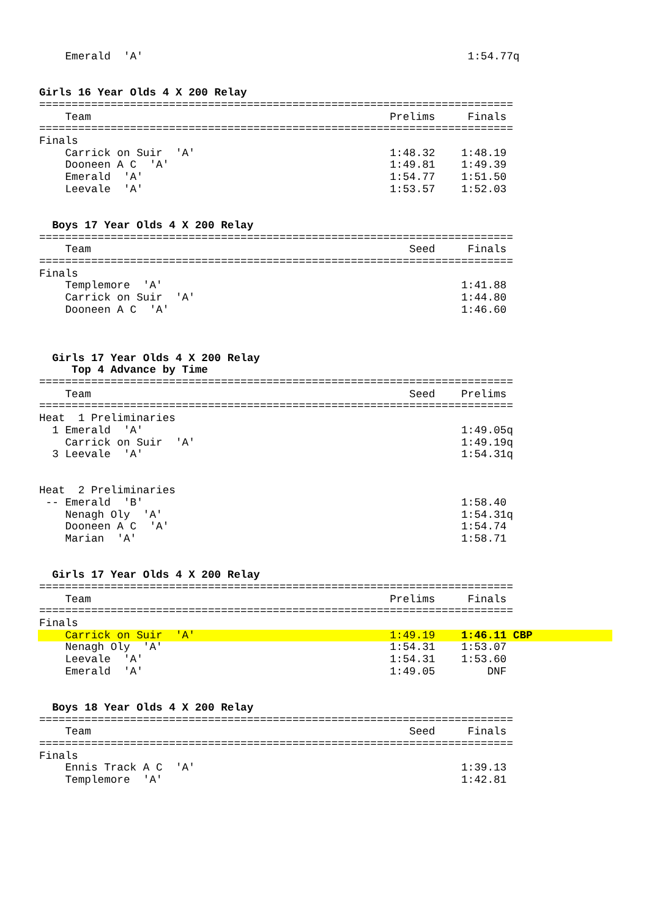Emerald  'A'                                                  1:54.77q


Girls 16 Year Olds 4 X 200 Relay
=========================================================================
    Team                                              Prelims     Finals
=========================================================================
Finals
    Carrick on Suir  'A'                              1:48.32    1:48.19
    Dooneen A C  'A'                                  1:49.81    1:49.39
    Emerald  'A'                                      1:54.77    1:51.50
    Leevale  'A'                                      1:53.57    1:52.03


  Boys 17 Year Olds 4 X 200 Relay
=========================================================================
    Team                                                 Seed     Finals
=========================================================================
Finals
    Templemore  'A'                                              1:41.88
    Carrick on Suir  'A'                                         1:44.80
    Dooneen A C  'A'                                             1:46.60



  Girls 17 Year Olds 4 X 200 Relay
     Top 4 Advance by Time
=========================================================================
    Team                                                 Seed    Prelims
=========================================================================
Heat  1 Preliminaries
  1 Emerald  'A'                                                 1:49.05q
    Carrick on Suir  'A'                                         1:49.19q
  3 Leevale  'A'                                                 1:54.31q


Heat  2 Preliminaries
 -- Emerald  'B'                                                 1:58.40
    Nenagh Oly  'A'                                              1:54.31q
    Dooneen A C  'A'                                             1:54.74
    Marian  'A'                                                  1:58.71


  Girls 17 Year Olds 4 X 200 Relay
=========================================================================
    Team                                              Prelims     Finals
=========================================================================
Finals
    Carrick on Suir  'A'                              1:49.19    1:46.11 CBP
    Nenagh Oly  'A'                                   1:54.31    1:53.07
    Leevale  'A'                                      1:54.31    1:53.60
    Emerald  'A'                                      1:49.05        DNF


  Boys 18 Year Olds 4 X 200 Relay
=========================================================================
    Team                                                 Seed     Finals
=========================================================================
Finals
    Ennis Track A C  'A'                                         1:39.13
    Templemore  'A'                                              1:42.81